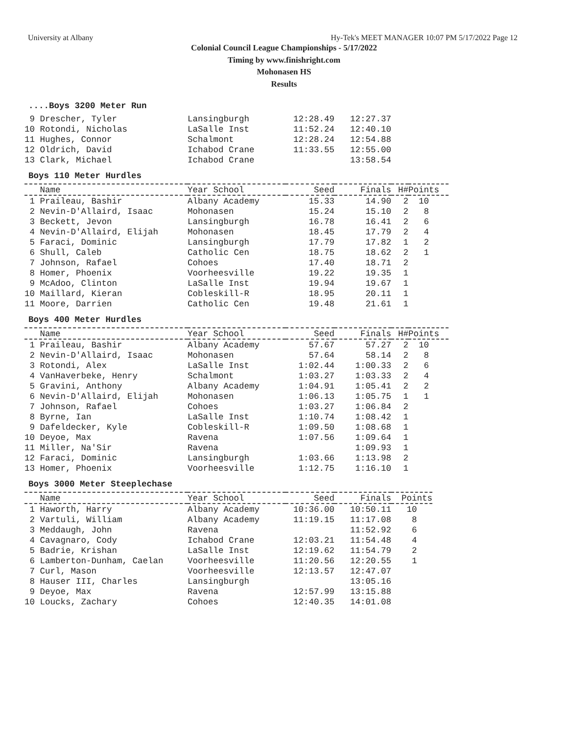University at Albany Hy-Tek's MEET MANAGER 10:07 PM 5/17/2022 Page 12
Colonial Council League Championships - 5/17/2022
Timing by www.finishright.com
Mohonasen HS
Results
....Boys 3200 Meter Run
| 9 Drescher, Tyler | Lansingburgh | 12:28.49 | 12:27.37 |
| 10 Rotondi, Nicholas | LaSalle Inst | 11:52.24 | 12:40.10 |
| 11 Hughes, Connor | Schalmont | 12:28.24 | 12:54.88 |
| 12 Oldrich, David | Ichabod Crane | 11:33.55 | 12:55.00 |
| 13 Clark, Michael | Ichabod Crane | | 13:58.54 |
Boys 110 Meter Hurdles
| Name | Year School | Seed | Finals | H# | Points |
| --- | --- | --- | --- | --- | --- |
| 1 Praileau, Bashir | Albany Academy | 15.33 | 14.90 | 2 | 10 |
| 2 Nevin-D'Allaird, Isaac | Mohonasen | 15.24 | 15.10 | 2 | 8 |
| 3 Beckett, Jevon | Lansingburgh | 16.78 | 16.41 | 2 | 6 |
| 4 Nevin-D'Allaird, Elijah | Mohonasen | 18.45 | 17.79 | 2 | 4 |
| 5 Faraci, Dominic | Lansingburgh | 17.79 | 17.82 | 1 | 2 |
| 6 Shull, Caleb | Catholic Cen | 18.75 | 18.62 | 2 | 1 |
| 7 Johnson, Rafael | Cohoes | 17.40 | 18.71 | 2 | |
| 8 Homer, Phoenix | Voorheesville | 19.22 | 19.35 | 1 | |
| 9 McAdoo, Clinton | LaSalle Inst | 19.94 | 19.67 | 1 | |
| 10 Maillard, Kieran | Cobleskill-R | 18.95 | 20.11 | 1 | |
| 11 Moore, Darrien | Catholic Cen | 19.48 | 21.61 | 1 | |
Boys 400 Meter Hurdles
| Name | Year School | Seed | Finals | H# | Points |
| --- | --- | --- | --- | --- | --- |
| 1 Praileau, Bashir | Albany Academy | 57.67 | 57.27 | 2 | 10 |
| 2 Nevin-D'Allaird, Isaac | Mohonasen | 57.64 | 58.14 | 2 | 8 |
| 3 Rotondi, Alex | LaSalle Inst | 1:02.44 | 1:00.33 | 2 | 6 |
| 4 VanHaverbeke, Henry | Schalmont | 1:03.27 | 1:03.33 | 2 | 4 |
| 5 Gravini, Anthony | Albany Academy | 1:04.91 | 1:05.41 | 2 | 2 |
| 6 Nevin-D'Allaird, Elijah | Mohonasen | 1:06.13 | 1:05.75 | 1 | 1 |
| 7 Johnson, Rafael | Cohoes | 1:03.27 | 1:06.84 | 2 | |
| 8 Byrne, Ian | LaSalle Inst | 1:10.74 | 1:08.42 | 1 | |
| 9 Dafeldecker, Kyle | Cobleskill-R | 1:09.50 | 1:08.68 | 1 | |
| 10 Deyoe, Max | Ravena | 1:07.56 | 1:09.64 | 1 | |
| 11 Miller, Na'Sir | Ravena | | 1:09.93 | 1 | |
| 12 Faraci, Dominic | Lansingburgh | 1:03.66 | 1:13.98 | 2 | |
| 13 Homer, Phoenix | Voorheesville | 1:12.75 | 1:16.10 | 1 | |
Boys 3000 Meter Steeplechase
| Name | Year School | Seed | Finals | Points |
| --- | --- | --- | --- | --- |
| 1 Haworth, Harry | Albany Academy | 10:36.00 | 10:50.11 | 10 |
| 2 Vartuli, William | Albany Academy | 11:19.15 | 11:17.08 | 8 |
| 3 Meddaugh, John | Ravena | | 11:52.92 | 6 |
| 4 Cavagnaro, Cody | Ichabod Crane | 12:03.21 | 11:54.48 | 4 |
| 5 Badrie, Krishan | LaSalle Inst | 12:19.62 | 11:54.79 | 2 |
| 6 Lamberton-Dunham, Caelan | Voorheesville | 11:20.56 | 12:20.55 | 1 |
| 7 Curl, Mason | Voorheesville | 12:13.57 | 12:47.07 | |
| 8 Hauser III, Charles | Lansingburgh | | 13:05.16 | |
| 9 Deyoe, Max | Ravena | 12:57.99 | 13:15.88 | |
| 10 Loucks, Zachary | Cohoes | 12:40.35 | 14:01.08 | |